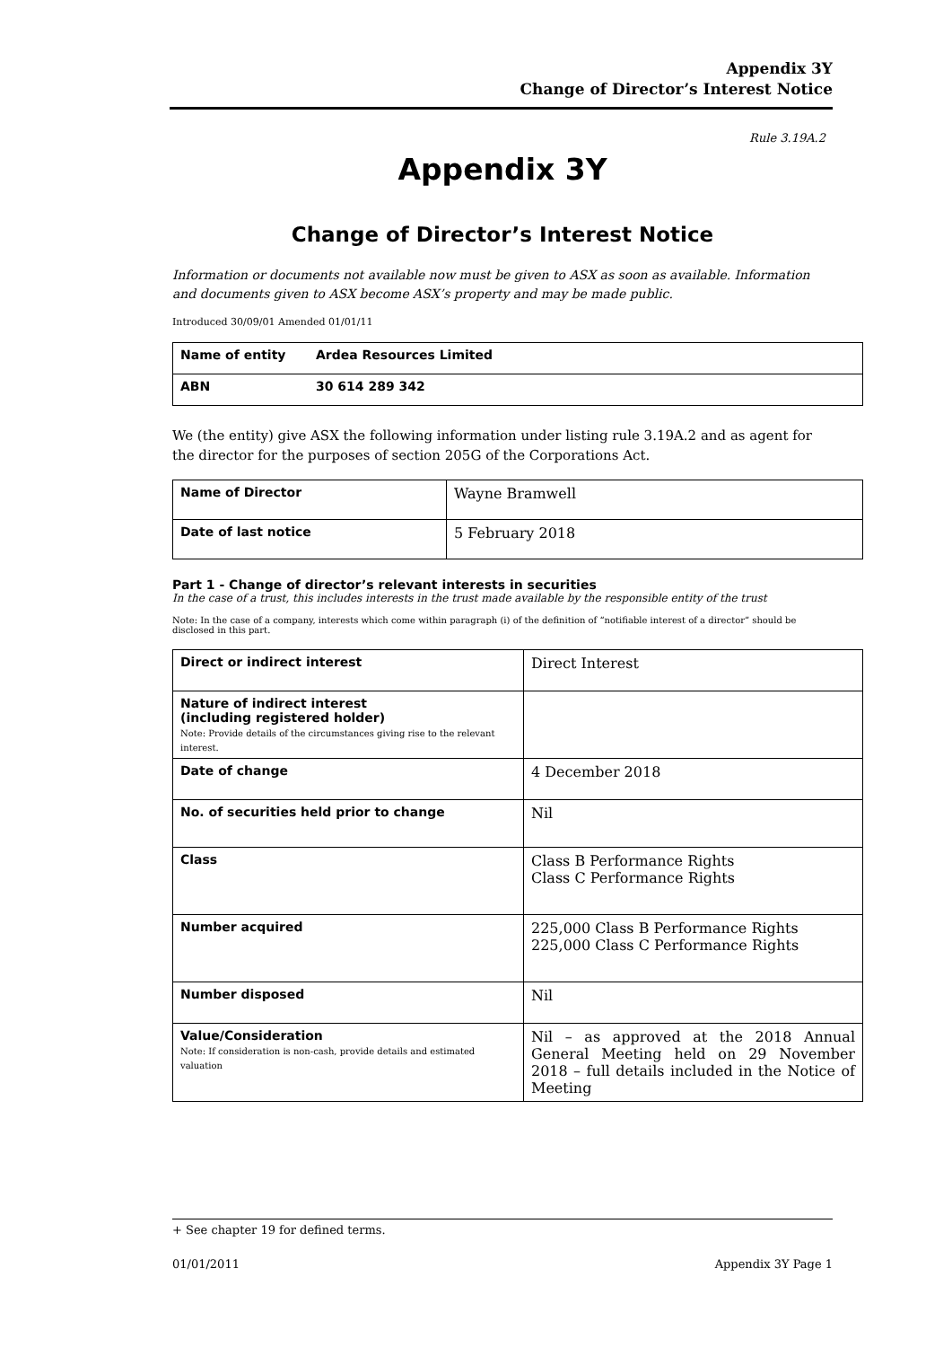Appendix 3Y
Change of Director’s Interest Notice
Rule 3.19A.2
Appendix 3Y
Change of Director’s Interest Notice
Information or documents not available now must be given to ASX as soon as available. Information and documents given to ASX become ASX’s property and may be made public.
Introduced 30/09/01 Amended 01/01/11
| Name of entity | Ardea Resources Limited |
| ABN | 30 614 289 342 |
We (the entity) give ASX the following information under listing rule 3.19A.2 and as agent for the director for the purposes of section 205G of the Corporations Act.
| Name of Director | Wayne Bramwell |
| Date of last notice | 5 February 2018 |
Part 1 - Change of director’s relevant interests in securities
In the case of a trust, this includes interests in the trust made available by the responsible entity of the trust
Note: In the case of a company, interests which come within paragraph (i) of the definition of “notifiable interest of a director” should be disclosed in this part.
| Direct or indirect interest | Direct Interest |
| Nature of indirect interest (including registered holder) Note: Provide details of the circumstances giving rise to the relevant interest. | |
| Date of change | 4 December 2018 |
| No. of securities held prior to change | Nil |
| Class | Class B Performance Rights Class C Performance Rights |
| Number acquired | 225,000 Class B Performance Rights 225,000 Class C Performance Rights |
| Number disposed | Nil |
| Value/Consideration Note: If consideration is non-cash, provide details and estimated valuation | Nil – as approved at the 2018 Annual General Meeting held on 29 November 2018 – full details included in the Notice of Meeting |
+ See chapter 19 for defined terms.
01/01/2011 Appendix 3Y Page 1